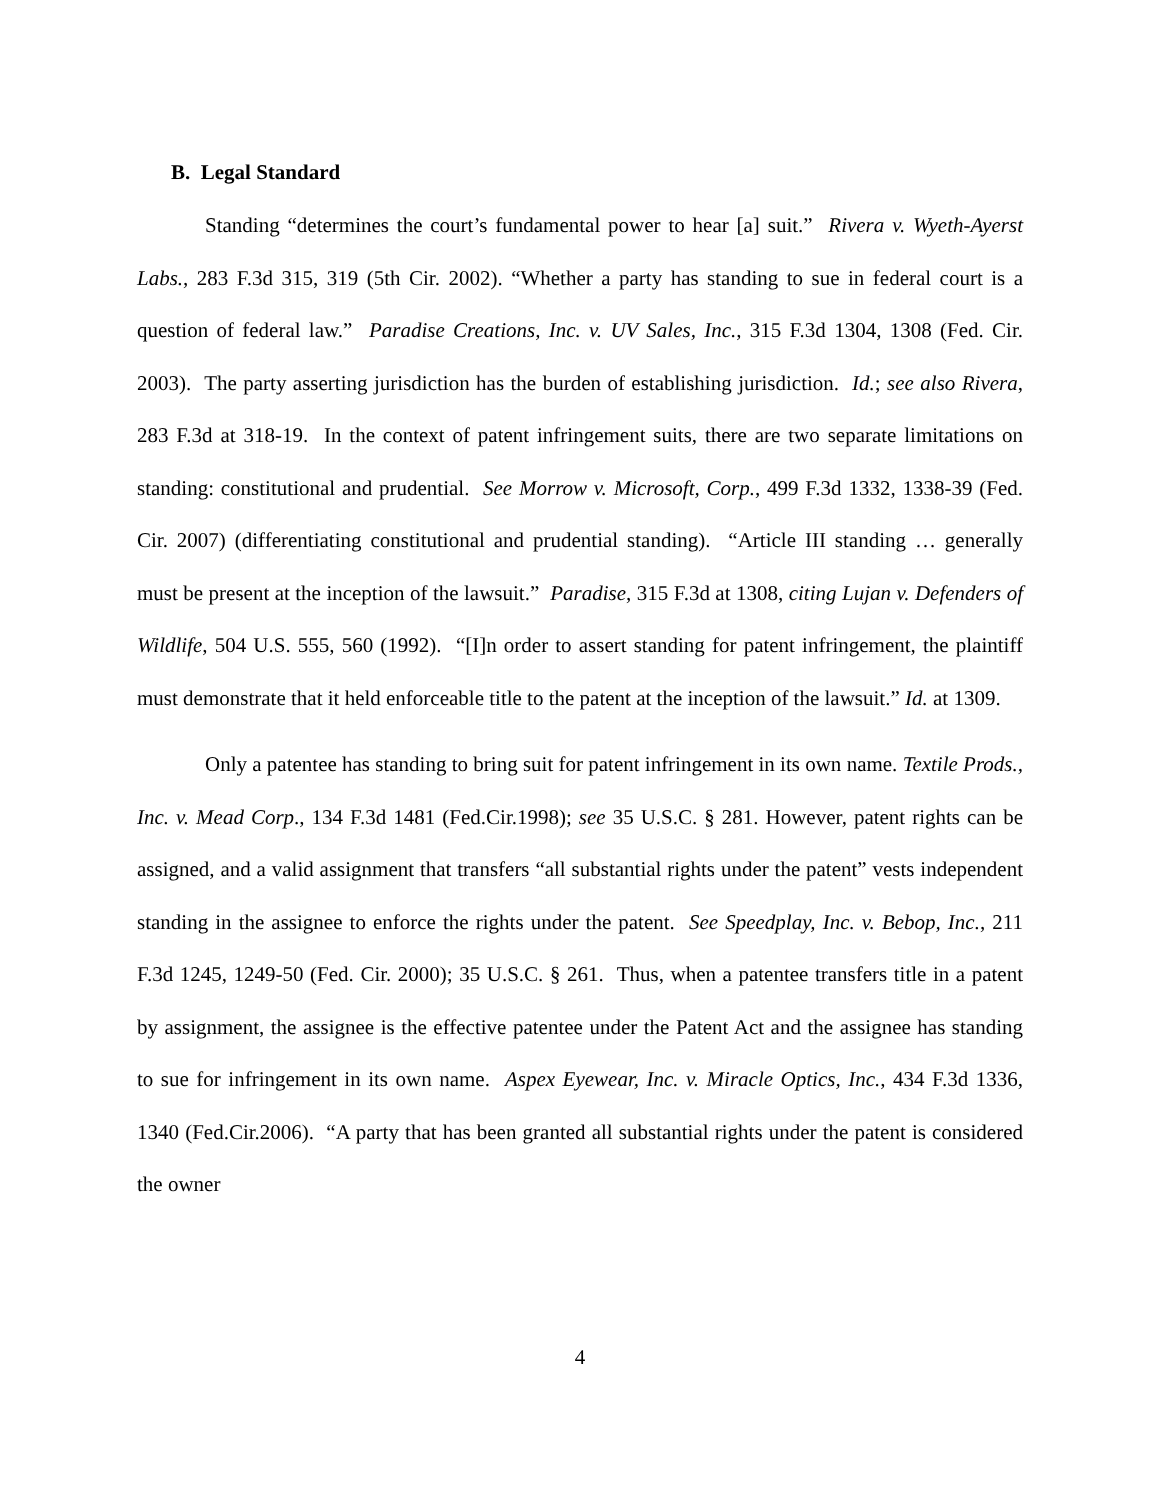B. Legal Standard
Standing “determines the court’s fundamental power to hear [a] suit.” Rivera v. Wyeth-Ayerst Labs., 283 F.3d 315, 319 (5th Cir. 2002). “Whether a party has standing to sue in federal court is a question of federal law.” Paradise Creations, Inc. v. UV Sales, Inc., 315 F.3d 1304, 1308 (Fed. Cir. 2003). The party asserting jurisdiction has the burden of establishing jurisdiction. Id.; see also Rivera, 283 F.3d at 318-19. In the context of patent infringement suits, there are two separate limitations on standing: constitutional and prudential. See Morrow v. Microsoft, Corp., 499 F.3d 1332, 1338-39 (Fed. Cir. 2007) (differentiating constitutional and prudential standing). “Article III standing … generally must be present at the inception of the lawsuit.” Paradise, 315 F.3d at 1308, citing Lujan v. Defenders of Wildlife, 504 U.S. 555, 560 (1992). “[I]n order to assert standing for patent infringement, the plaintiff must demonstrate that it held enforceable title to the patent at the inception of the lawsuit.” Id. at 1309.
Only a patentee has standing to bring suit for patent infringement in its own name. Textile Prods., Inc. v. Mead Corp., 134 F.3d 1481 (Fed.Cir.1998); see 35 U.S.C. § 281. However, patent rights can be assigned, and a valid assignment that transfers “all substantial rights under the patent” vests independent standing in the assignee to enforce the rights under the patent. See Speedplay, Inc. v. Bebop, Inc., 211 F.3d 1245, 1249-50 (Fed. Cir. 2000); 35 U.S.C. § 261. Thus, when a patentee transfers title in a patent by assignment, the assignee is the effective patentee under the Patent Act and the assignee has standing to sue for infringement in its own name. Aspex Eyewear, Inc. v. Miracle Optics, Inc., 434 F.3d 1336, 1340 (Fed.Cir.2006). “A party that has been granted all substantial rights under the patent is considered the owner
4